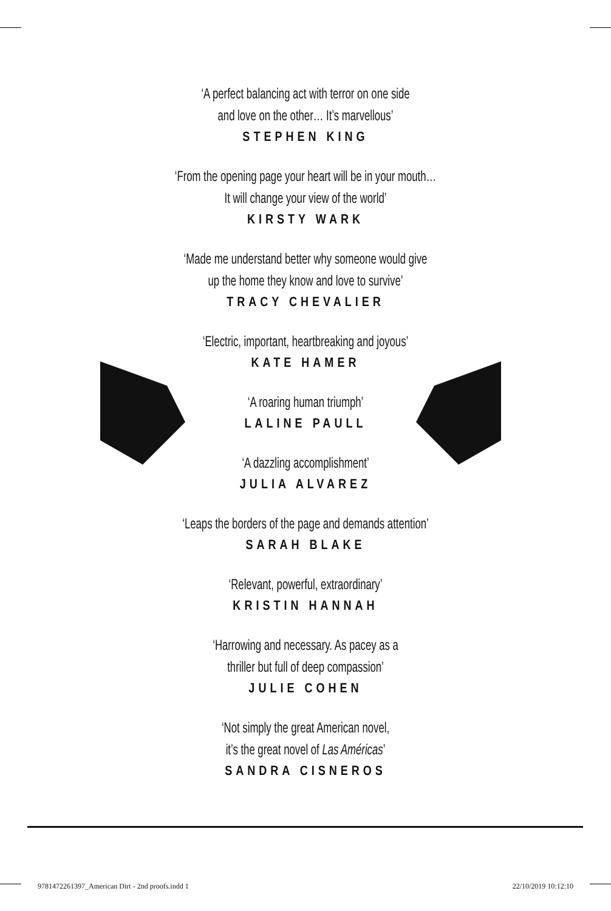‘A perfect balancing act with terror on one side
and love on the other… It’s marvellous’
STEPHEN KING
‘From the opening page your heart will be in your mouth…
It will change your view of the world’
KIRSTY WARK
‘Made me understand better why someone would give
up the home they know and love to survive’
TRACY CHEVALIER
‘Electric, important, heartbreaking and joyous’
KATE HAMER
‘A roaring human triumph’
LALINE PAULL
‘A dazzling accomplishment’
JULIA ALVAREZ
‘Leaps the borders of the page and demands attention’
SARAH BLAKE
‘Relevant, powerful, extraordinary’
KRISTIN HANNAH
‘Harrowing and necessary. As pacey as a
thriller but full of deep compassion’
JULIE COHEN
‘Not simply the great American novel,
it’s the great novel of Las Américas’
SANDRA CISNEROS
9781472261397_American Dirt - 2nd proofs.indd 1 22/10/2019 10:12:10